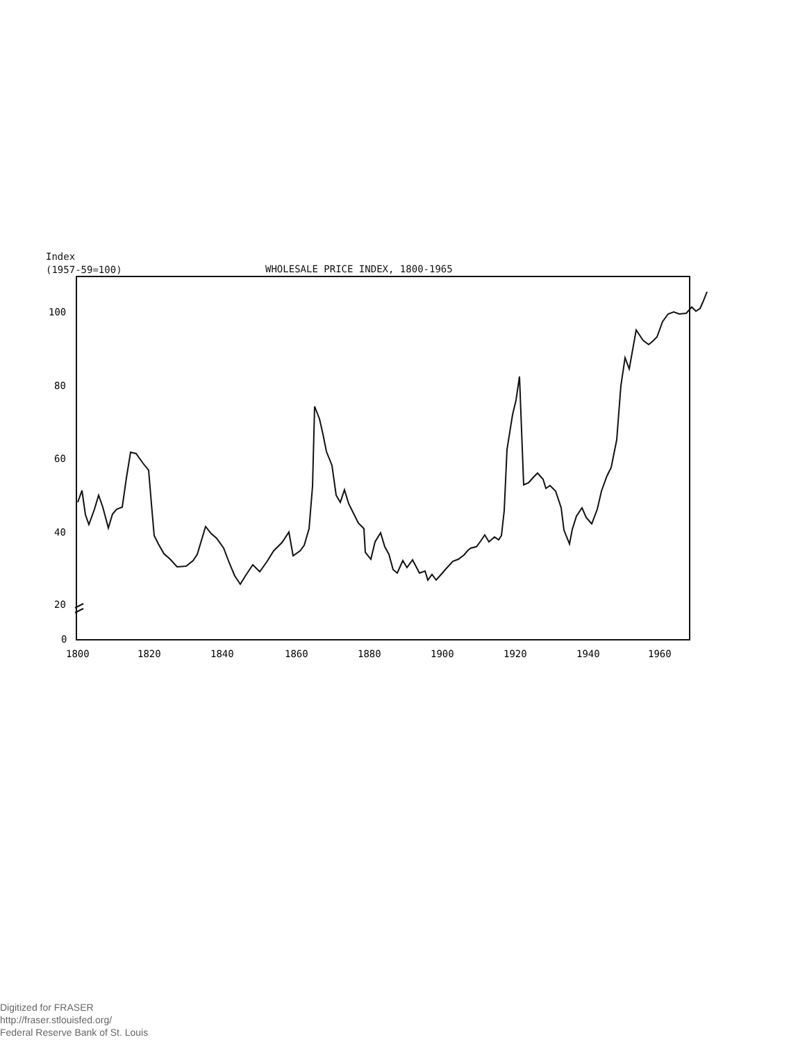Index
(1957-59=100)
WHOLESALE PRICE INDEX, 1800-1965
100
80
60
40
20
0
1800
1820
1840
1860
1880
1900
1920
1940
1960
Digitized for FRASER
http://fraser.stlouisfed.org/
Federal Reserve Bank of St. Louis